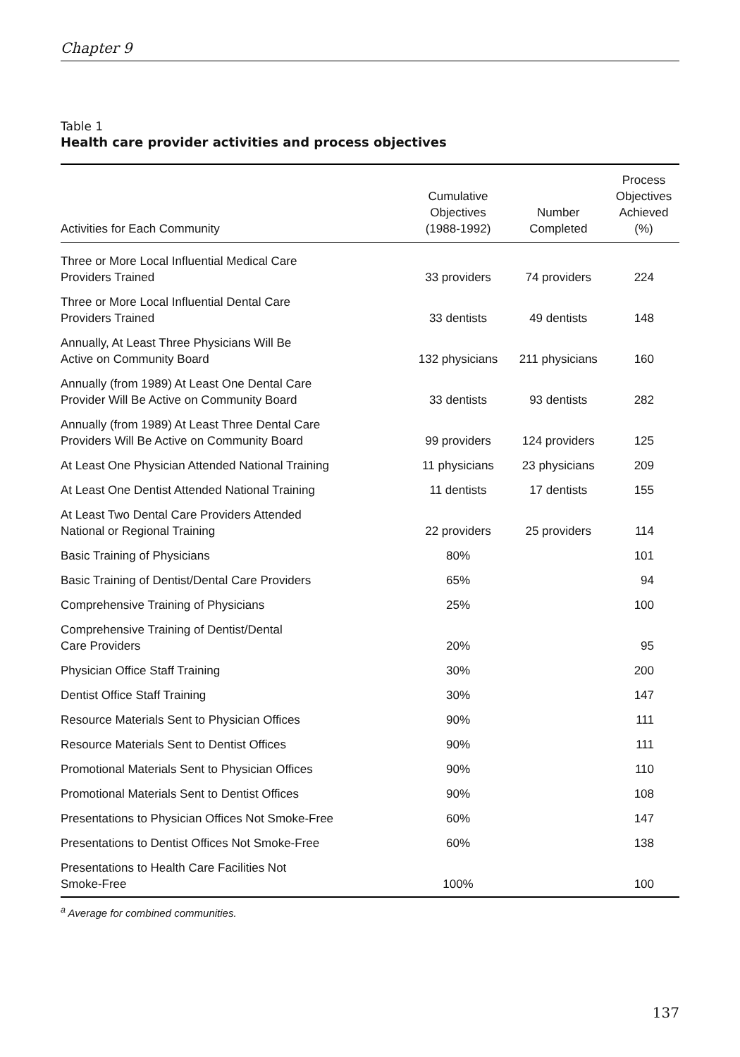Chapter 9
Table 1
Health care provider activities and process objectives
| Activities for Each Community | Cumulative Objectives (1988-1992) | Number Completed | Process Objectives Achieved (%) |
| --- | --- | --- | --- |
| Three or More Local Influential Medical Care Providers Trained | 33 providers | 74 providers | 224 |
| Three or More Local Influential Dental Care Providers Trained | 33 dentists | 49 dentists | 148 |
| Annually, At Least Three Physicians Will Be Active on Community Board | 132 physicians | 211 physicians | 160 |
| Annually (from 1989) At Least One Dental Care Provider Will Be Active on Community Board | 33 dentists | 93 dentists | 282 |
| Annually (from 1989) At Least Three Dental Care Providers Will Be Active on Community Board | 99 providers | 124 providers | 125 |
| At Least One Physician Attended National Training | 11 physicians | 23 physicians | 209 |
| At Least One Dentist Attended National Training | 11 dentists | 17 dentists | 155 |
| At Least Two Dental Care Providers Attended National or Regional Training | 22 providers | 25 providers | 114 |
| Basic Training of Physicians | 80% | | 101 |
| Basic Training of Dentist/Dental Care Providers | 65% | | 94 |
| Comprehensive Training of Physicians | 25% | | 100 |
| Comprehensive Training of Dentist/Dental Care Providers | 20% | | 95 |
| Physician Office Staff Training | 30% | | 200 |
| Dentist Office Staff Training | 30% | | 147 |
| Resource Materials Sent to Physician Offices | 90% | | 111 |
| Resource Materials Sent to Dentist Offices | 90% | | 111 |
| Promotional Materials Sent to Physician Offices | 90% | | 110 |
| Promotional Materials Sent to Dentist Offices | 90% | | 108 |
| Presentations to Physician Offices Not Smoke-Free | 60% | | 147 |
| Presentations to Dentist Offices Not Smoke-Free | 60% | | 138 |
| Presentations to Health Care Facilities Not Smoke-Free | 100% | | 100 |
<sup>a</sup> Average for combined communities.
137